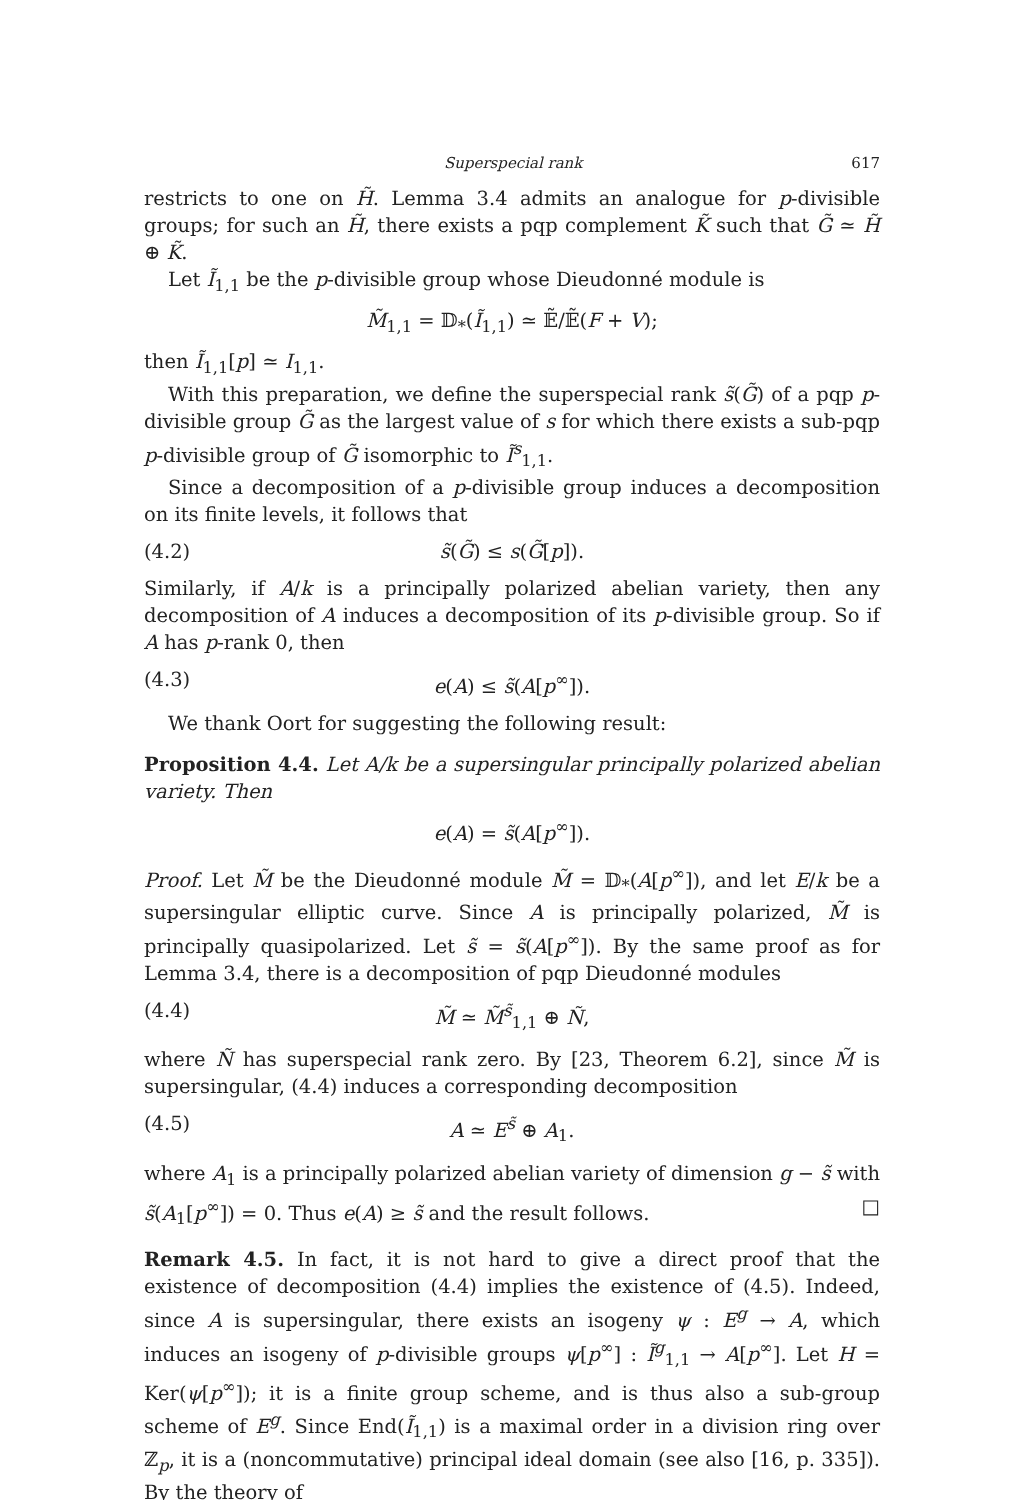Superspecial rank 617
restricts to one on H̃. Lemma 3.4 admits an analogue for p-divisible groups; for such an H̃, there exists a pqp complement K̃ such that G̃ ≃ H̃ ⊕ K̃.
Let Ĩ<sub>1,1</sub> be the p-divisible group whose Dieudonné module is
M̃<sub>1,1</sub> = 𝔻<sub>*</sub>(Ĩ<sub>1,1</sub>) ≃ 𝔼̃/𝔼̃(F + V);
then Ĩ<sub>1,1</sub>[p] ≃ I<sub>1,1</sub>.
With this preparation, we define the superspecial rank s̃(G̃) of a pqp p-divisible group G̃ as the largest value of s for which there exists a sub-pqp p-divisible group of G̃ isomorphic to Ĩ<sup>s</sup><sub>1,1</sub>.
Since a decomposition of a p-divisible group induces a decomposition on its finite levels, it follows that
(4.2) s̃(G̃) ≤ s(G̃[p]).
Similarly, if A/k is a principally polarized abelian variety, then any decomposition of A induces a decomposition of its p-divisible group. So if A has p-rank 0, then
(4.3) e(A) ≤ s̃(A[p<sup>∞</sup>]).
We thank Oort for suggesting the following result:
Proposition 4.4. Let A/k be a supersingular principally polarized abelian variety. Then
e(A) = s̃(A[p<sup>∞</sup>]).
Proof. Let M̃ be the Dieudonné module M̃ = 𝔻<sub>*</sub>(A[p<sup>∞</sup>]), and let E/k be a supersingular elliptic curve. Since A is principally polarized, M̃ is principally quasipolarized. Let s̃ = s̃(A[p<sup>∞</sup>]). By the same proof as for Lemma 3.4, there is a decomposition of pqp Dieudonné modules
(4.4) M̃ ≃ M̃<sup>s̃</sup><sub>1,1</sub> ⊕ Ñ,
where Ñ has superspecial rank zero. By [23, Theorem 6.2], since M̃ is supersingular, (4.4) induces a corresponding decomposition
(4.5) A ≃ E<sup>s̃</sup> ⊕ A<sub>1</sub>.
where A<sub>1</sub> is a principally polarized abelian variety of dimension g − s̃ with s̃(A<sub>1</sub>[p<sup>∞</sup>]) = 0. Thus e(A) ≥ s̃ and the result follows. □
Remark 4.5. In fact, it is not hard to give a direct proof that the existence of decomposition (4.4) implies the existence of (4.5). Indeed, since A is supersingular, there exists an isogeny ψ : E<sup>g</sup> → A, which induces an isogeny of p-divisible groups ψ[p<sup>∞</sup>] : Ĩ<sup>g</sup><sub>1,1</sub> → A[p<sup>∞</sup>]. Let H = Ker(ψ[p<sup>∞</sup>]); it is a finite group scheme, and is thus also a sub-group scheme of E<sup>g</sup>. Since End(Ĩ<sub>1,1</sub>) is a maximal order in a division ring over ℤ<sub>p</sub>, it is a (noncommutative) principal ideal domain (see also [16, p. 335]). By the theory of